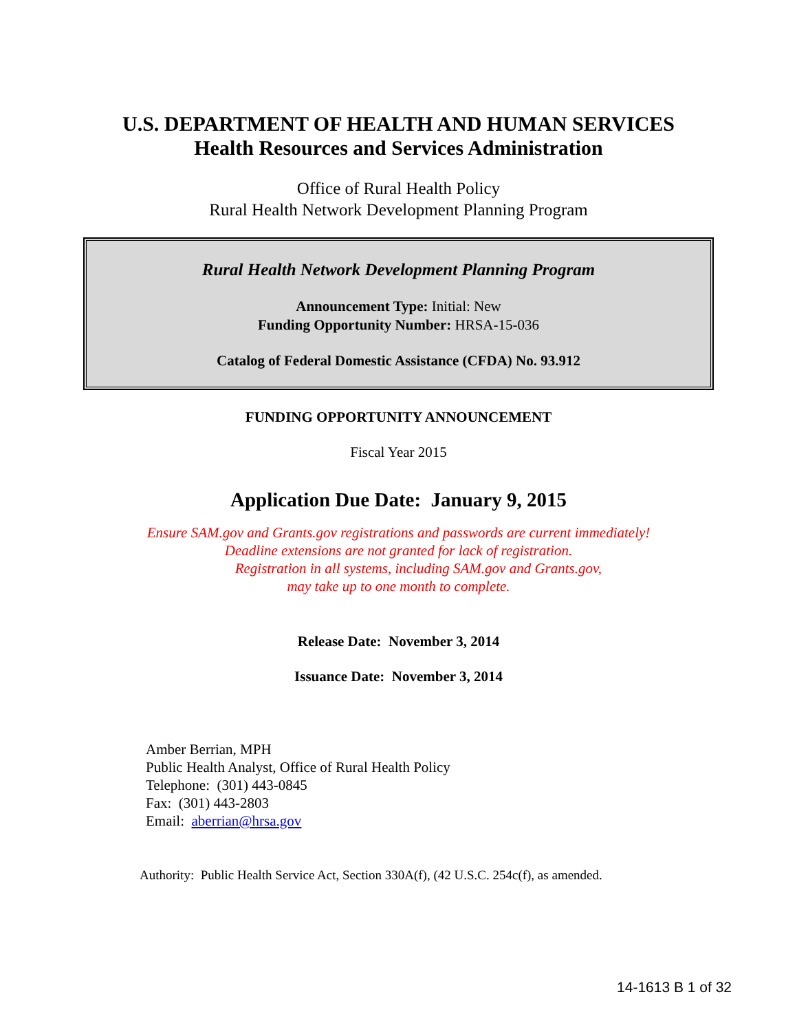U.S. DEPARTMENT OF HEALTH AND HUMAN SERVICES
Health Resources and Services Administration
Office of Rural Health Policy
Rural Health Network Development Planning Program
Rural Health Network Development Planning Program
Announcement Type: Initial: New
Funding Opportunity Number: HRSA-15-036
Catalog of Federal Domestic Assistance (CFDA) No. 93.912
FUNDING OPPORTUNITY ANNOUNCEMENT
Fiscal Year 2015
Application Due Date: January 9, 2015
Ensure SAM.gov and Grants.gov registrations and passwords are current immediately!
Deadline extensions are not granted for lack of registration.
Registration in all systems, including SAM.gov and Grants.gov,
may take up to one month to complete.
Release Date: November 3, 2014
Issuance Date: November 3, 2014
Amber Berrian, MPH
Public Health Analyst, Office of Rural Health Policy
Telephone: (301) 443-0845
Fax: (301) 443-2803
Email: aberrian@hrsa.gov
Authority: Public Health Service Act, Section 330A(f), (42 U.S.C. 254c(f), as amended.
14-1613 B 1 of 32